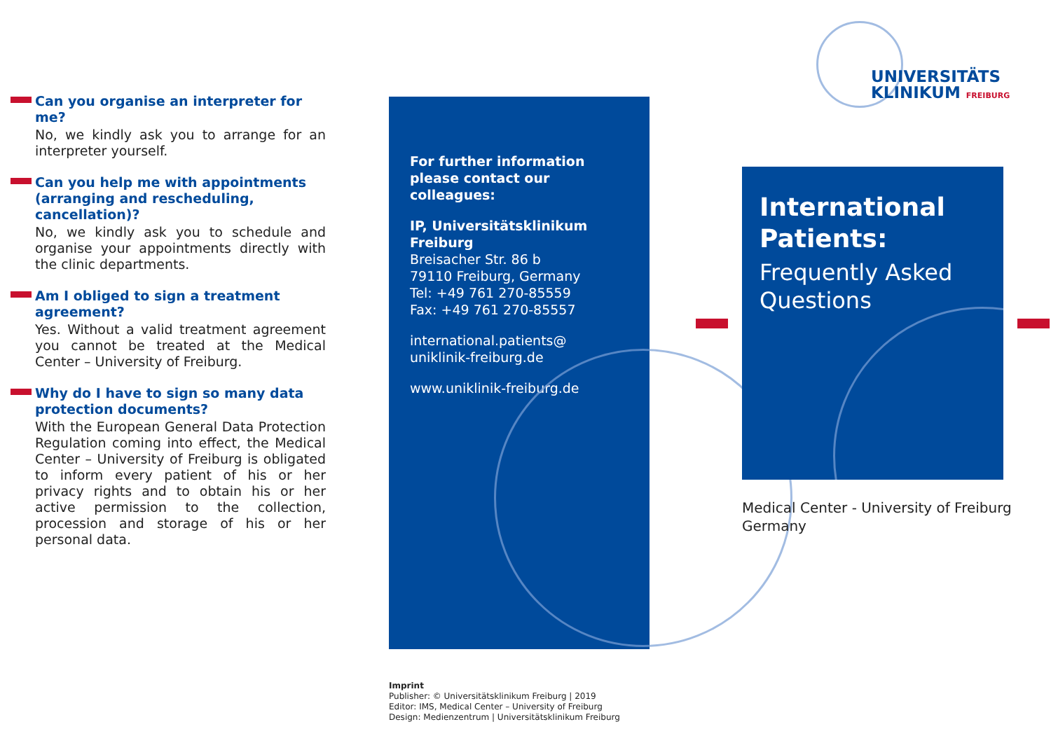Can you organise an interpreter for me?
No, we kindly ask you to arrange for an interpreter yourself.
Can you help me with appointments (arranging and rescheduling, cancellation)?
No, we kindly ask you to schedule and organise your appointments directly with the clinic departments.
Am I obliged to sign a treatment agreement?
Yes. Without a valid treatment agreement you cannot be treated at the Medical Center – University of Freiburg.
Why do I have to sign so many data protection documents?
With the European General Data Protection Regulation coming into effect, the Medical Center – University of Freiburg is obligated to inform every patient of his or her privacy rights and to obtain his or her active permission to the collection, procession and storage of his or her personal data.
For further information please contact our colleagues:
IP, Universitätsklinikum Freiburg
Breisacher Str. 86 b
79110 Freiburg, Germany
Tel: +49 761 270-85559
Fax: +49 761 270-85557
international.patients@
uniklinik-freiburg.de
www.uniklinik-freiburg.de
Imprint
Publisher: © Universitätsklinikum Freiburg | 2019
Editor: IMS, Medical Center – University of Freiburg
Design: Medienzentrum | Universitätsklinikum Freiburg
UNIVERSITÄTS
KLINIKUM FREIBURG
International Patients:
Frequently Asked Questions
Medical Center - University of Freiburg
Germany